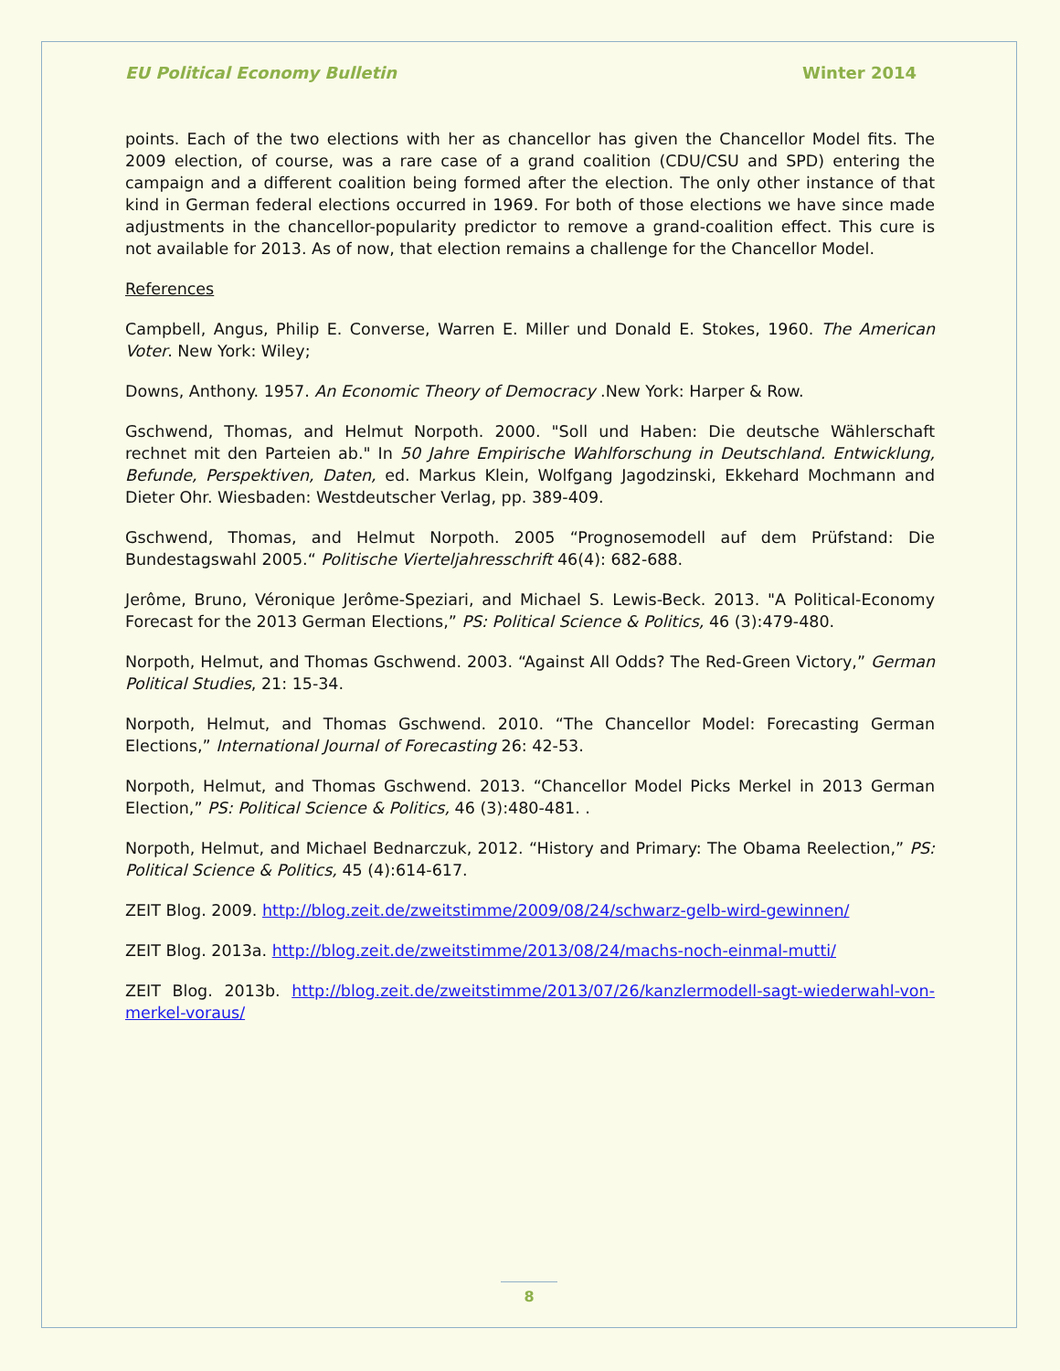EU Political Economy Bulletin Winter 2014
points. Each of the two elections with her as chancellor has given the Chancellor Model fits. The 2009 election, of course, was a rare case of a grand coalition (CDU/CSU and SPD) entering the campaign and a different coalition being formed after the election. The only other instance of that kind in German federal elections occurred in 1969. For both of those elections we have since made adjustments in the chancellor-popularity predictor to remove a grand-coalition effect. This cure is not available for 2013. As of now, that election remains a challenge for the Chancellor Model.
References
Campbell, Angus, Philip E. Converse, Warren E. Miller und Donald E. Stokes, 1960. The American Voter. New York: Wiley;
Downs, Anthony. 1957. An Economic Theory of Democracy .New York: Harper & Row.
Gschwend, Thomas, and Helmut Norpoth. 2000. "Soll und Haben: Die deutsche Wählerschaft rechnet mit den Parteien ab." In 50 Jahre Empirische Wahlforschung in Deutschland. Entwicklung, Befunde, Perspektiven, Daten, ed. Markus Klein, Wolfgang Jagodzinski, Ekkehard Mochmann and Dieter Ohr. Wiesbaden: Westdeutscher Verlag, pp. 389-409.
Gschwend, Thomas, and Helmut Norpoth. 2005 “Prognosemodell auf dem Prüfstand: Die Bundestagswahl 2005.“ Politische Vierteljahresschrift 46(4): 682-688.
Jerôme, Bruno, Véronique Jerôme-Speziari, and Michael S. Lewis-Beck. 2013. "A Political-Economy Forecast for the 2013 German Elections,” PS: Political Science & Politics, 46 (3):479-480.
Norpoth, Helmut, and Thomas Gschwend. 2003. “Against All Odds? The Red-Green Victory,” German Political Studies, 21: 15-34.
Norpoth, Helmut, and Thomas Gschwend. 2010. “The Chancellor Model: Forecasting German Elections,” International Journal of Forecasting 26: 42-53.
Norpoth, Helmut, and Thomas Gschwend. 2013. “Chancellor Model Picks Merkel in 2013 German Election,” PS: Political Science & Politics, 46 (3):480-481. .
Norpoth, Helmut, and Michael Bednarczuk, 2012. “History and Primary: The Obama Reelection,” PS: Political Science & Politics, 45 (4):614-617.
ZEIT Blog. 2009. http://blog.zeit.de/zweitstimme/2009/08/24/schwarz-gelb-wird-gewinnen/
ZEIT Blog. 2013a. http://blog.zeit.de/zweitstimme/2013/08/24/machs-noch-einmal-mutti/
ZEIT Blog. 2013b. http://blog.zeit.de/zweitstimme/2013/07/26/kanzlermodell-sagt-wiederwahl-von-merkel-voraus/
8